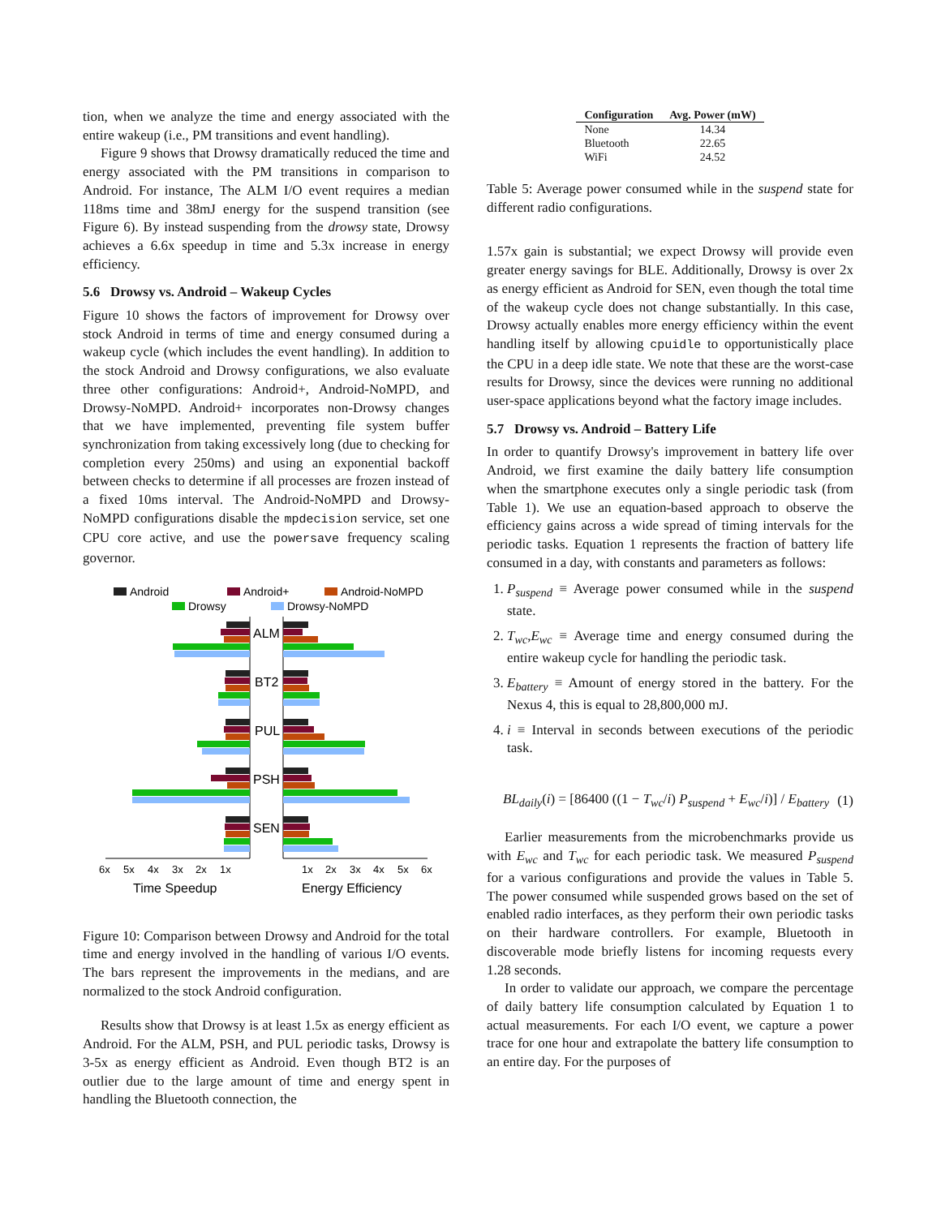tion, when we analyze the time and energy associated with the entire wakeup (i.e., PM transitions and event handling).
Figure 9 shows that Drowsy dramatically reduced the time and energy associated with the PM transitions in comparison to Android. For instance, The ALM I/O event requires a median 118ms time and 38mJ energy for the suspend transition (see Figure 6). By instead suspending from the drowsy state, Drowsy achieves a 6.6x speedup in time and 5.3x increase in energy efficiency.
5.6 Drowsy vs. Android – Wakeup Cycles
Figure 10 shows the factors of improvement for Drowsy over stock Android in terms of time and energy consumed during a wakeup cycle (which includes the event handling). In addition to the stock Android and Drowsy configurations, we also evaluate three other configurations: Android+, Android-NoMPD, and Drowsy-NoMPD. Android+ incorporates non-Drowsy changes that we have implemented, preventing file system buffer synchronization from taking excessively long (due to checking for completion every 250ms) and using an exponential backoff between checks to determine if all processes are frozen instead of a fixed 10ms interval. The Android-NoMPD and Drowsy-NoMPD configurations disable the mpdecision service, set one CPU core active, and use the powersave frequency scaling governor.
Android
Android+
Android-NoMPD
Drowsy
Drowsy-NoMPD
ALM
BT2
PUL
PSH
SEN
6x
5x
4x
3x
2x
1x
1x
2x
3x
4x
5x
6x
Time Speedup
Energy Efficiency
Figure 10: Comparison between Drowsy and Android for the total time and energy involved in the handling of various I/O events. The bars represent the improvements in the medians, and are normalized to the stock Android configuration.
Results show that Drowsy is at least 1.5x as energy efficient as Android. For the ALM, PSH, and PUL periodic tasks, Drowsy is 3-5x as energy efficient as Android. Even though BT2 is an outlier due to the large amount of time and energy spent in handling the Bluetooth connection, the
| Configuration | Avg. Power (mW) |
| --- | --- |
| None | 14.34 |
| Bluetooth | 22.65 |
| WiFi | 24.52 |
Table 5: Average power consumed while in the suspend state for different radio configurations.
1.57x gain is substantial; we expect Drowsy will provide even greater energy savings for BLE. Additionally, Drowsy is over 2x as energy efficient as Android for SEN, even though the total time of the wakeup cycle does not change substantially. In this case, Drowsy actually enables more energy efficiency within the event handling itself by allowing cpuidle to opportunistically place the CPU in a deep idle state. We note that these are the worst-case results for Drowsy, since the devices were running no additional user-space applications beyond what the factory image includes.
5.7 Drowsy vs. Android – Battery Life
In order to quantify Drowsy's improvement in battery life over Android, we first examine the daily battery life consumption when the smartphone executes only a single periodic task (from Table 1). We use an equation-based approach to observe the efficiency gains across a wide spread of timing intervals for the periodic tasks. Equation 1 represents the fraction of battery life consumed in a day, with constants and parameters as follows:
1. P<sub>suspend</sub> ≡ Average power consumed while in the suspend state.
2. T<sub>wc</sub>,E<sub>wc</sub> ≡ Average time and energy consumed during the entire wakeup cycle for handling the periodic task.
3. E<sub>battery</sub> ≡ Amount of energy stored in the battery. For the Nexus 4, this is equal to 28,800,000 mJ.
4. i ≡ Interval in seconds between executions of the periodic task.
BL<sub>daily</sub>(i) = [86400 ((1 − T<sub>wc</sub>/i) P<sub>suspend</sub> + E<sub>wc</sub>/i)] / E<sub>battery</sub> (1)
Earlier measurements from the microbenchmarks provide us with E<sub>wc</sub> and T<sub>wc</sub> for each periodic task. We measured P<sub>suspend</sub> for a various configurations and provide the values in Table 5. The power consumed while suspended grows based on the set of enabled radio interfaces, as they perform their own periodic tasks on their hardware controllers. For example, Bluetooth in discoverable mode briefly listens for incoming requests every 1.28 seconds.
In order to validate our approach, we compare the percentage of daily battery life consumption calculated by Equation 1 to actual measurements. For each I/O event, we capture a power trace for one hour and extrapolate the battery life consumption to an entire day. For the purposes of